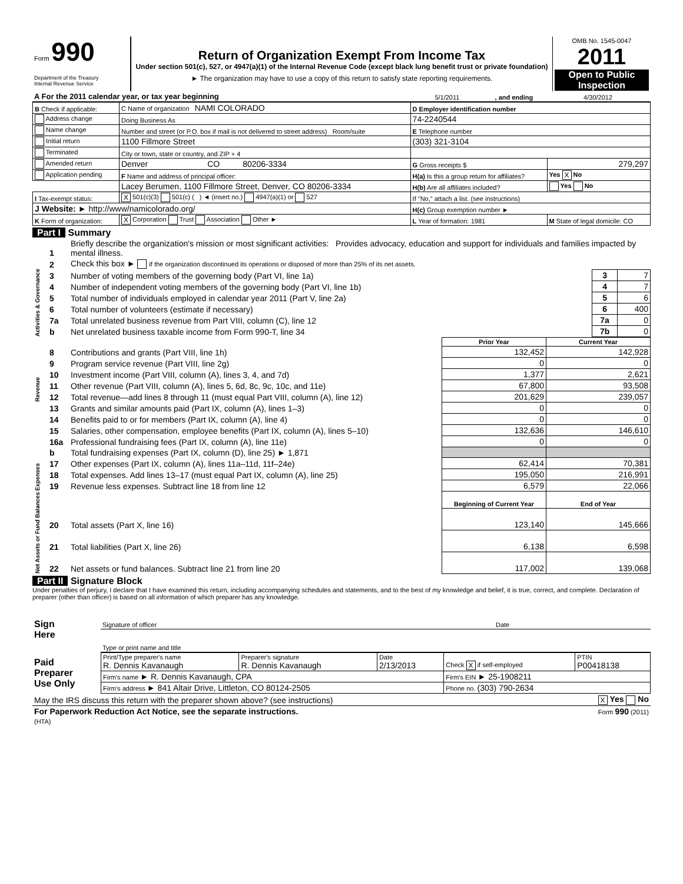| Form 990 Department of the Treasury Internal Revenue Service | Return of Organization Exempt From Income Tax Under section 501(c), 527, or 4947(a)(1) of the Internal Revenue Code (except black lung benefit trust or private foundation) ► The organization may have to use a copy of this return to satisfy state reporting requirements. | OMB No. 1545-0047 2011 Open to Public Inspection |
| A For the 2011 calendar year, or tax year beginning | 5/1/2011 | , and ending | 4/30/2012 |
| B Check if applicable: | C Name of organization NAMI COLORADO | D Employer identification number | |
| Address change | Doing Business As | 74-2240544 | |
| Name change | Number and street (or P.O. box if mail is not delivered to street address) Room/suite | E Telephone number | |
| Initial return | 1100 Fillmore Street | (303) 321-3104 | |
| Terminated | City or town, state or country, and ZIP + 4 | | |
| Amended return | Denver CO 80206-3334 | G Gross receipts $ | 279,297 |
| Application pending | F Name and address of principal officer: | H(a) Is this a group return for affiliates? | Yes X No |
| | Lacey Berumen, 1100 Fillmore Street, Denver, CO 80206-3334 | H(b) Are all affiliates included? | Yes No |
| I Tax-exempt status: | X 501(c)(3) 501(c) ( ) ◄ (insert no.) 4947(a)(1) or 527 | If "No," attach a list. (see instructions) | |
| J Website: ► http://www/namicolorado.org/ | | H(c) Group exemption number ► | |
| K Form of organization: | X Corporation Trust Association Other ► | L Year of formation: 1981 | M State of legal domicile: CO |
Part I Summary
| Activities & Governance | 1 | Briefly describe the organization's mission or most significant activities: Provides advocacy, education and support for individuals and families impacted by mental illness. | | |
| | 2 | Check this box ► if the organization discontinued its operations or disposed of more than 25% of its net assets. | | |
| | 3 | Number of voting members of the governing body (Part VI, line 1a) | 3 | 7 |
| | 4 | Number of independent voting members of the governing body (Part VI, line 1b) | 4 | 7 |
| | 5 | Total number of individuals employed in calendar year 2011 (Part V, line 2a) | 5 | 6 |
| | 6 | Total number of volunteers (estimate if necessary) | 6 | 400 |
| | 7a | Total unrelated business revenue from Part VIII, column (C), line 12 | 7a | 0 |
| | b | Net unrelated business taxable income from Form 990-T, line 34 | 7b | 0 |
| | | | Prior Year | Current Year |
| --- | --- | --- | --- | --- |
| Revenue | 8 | Contributions and grants (Part VIII, line 1h) | 132,452 | 142,928 |
| | 9 | Program service revenue (Part VIII, line 2g) | 0 | 0 |
| | 10 | Investment income (Part VIII, column (A), lines 3, 4, and 7d) | 1,377 | 2,621 |
| | 11 | Other revenue (Part VIII, column (A), lines 5, 6d, 8c, 9c, 10c, and 11e) | 67,800 | 93,508 |
| | 12 | Total revenue—add lines 8 through 11 (must equal Part VIII, column (A), line 12) | 201,629 | 239,057 |
| Expenses | 13 | Grants and similar amounts paid (Part IX, column (A), lines 1–3) | 0 | 0 |
| | 14 | Benefits paid to or for members (Part IX, column (A), line 4) | 0 | 0 |
| | 15 | Salaries, other compensation, employee benefits (Part IX, column (A), lines 5–10) | 132,636 | 146,610 |
| | 16a | Professional fundraising fees (Part IX, column (A), line 11e) | 0 | 0 |
| | b | Total fundraising expenses (Part IX, column (D), line 25) ► 1,871 | | |
| | 17 | Other expenses (Part IX, column (A), lines 11a–11d, 11f–24e) | 62,414 | 70,381 |
| | 18 | Total expenses. Add lines 13–17 (must equal Part IX, column (A), line 25) | 195,050 | 216,991 |
| | 19 | Revenue less expenses. Subtract line 18 from line 12 | 6,579 | 22,066 |
| Net Assets or Fund Balances | | | Beginning of Current Year | End of Year |
| | 20 | Total assets (Part X, line 16) | 123,140 | 145,666 |
| | 21 | Total liabilities (Part X, line 26) | 6,138 | 6,598 |
| | 22 | Net assets or fund balances. Subtract line 21 from line 20 | 117,002 | 139,068 |
Part II Signature Block
Under penalties of perjury, I declare that I have examined this return, including accompanying schedules and statements, and to the best of my knowledge and belief, it is true, correct, and complete. Declaration of preparer (other than officer) is based on all information of which preparer has any knowledge.
| Sign Here | Signature of officer | Date |
| | Type or print name and title | |
| Paid Preparer Use Only | Print/Type preparer's name R. Dennis Kavanaugh | Preparer's signature R. Dennis Kavanaugh | Date 2/13/2013 | Check X if self-employed | PTIN P00418138 |
| | Firm's name ► R. Dennis Kavanaugh, CPA | | | Firm's EIN ► 25-1908211 | |
| | Firm's address ► 841 Altair Drive, Littleton, CO 80124-2505 | | | Phone no. (303) 790-2634 | |
| May the IRS discuss this return with the preparer shown above? (see instructions) | X Yes No |
| For Paperwork Reduction Act Notice, see the separate instructions. (HTA) | Form 990 (2011) |